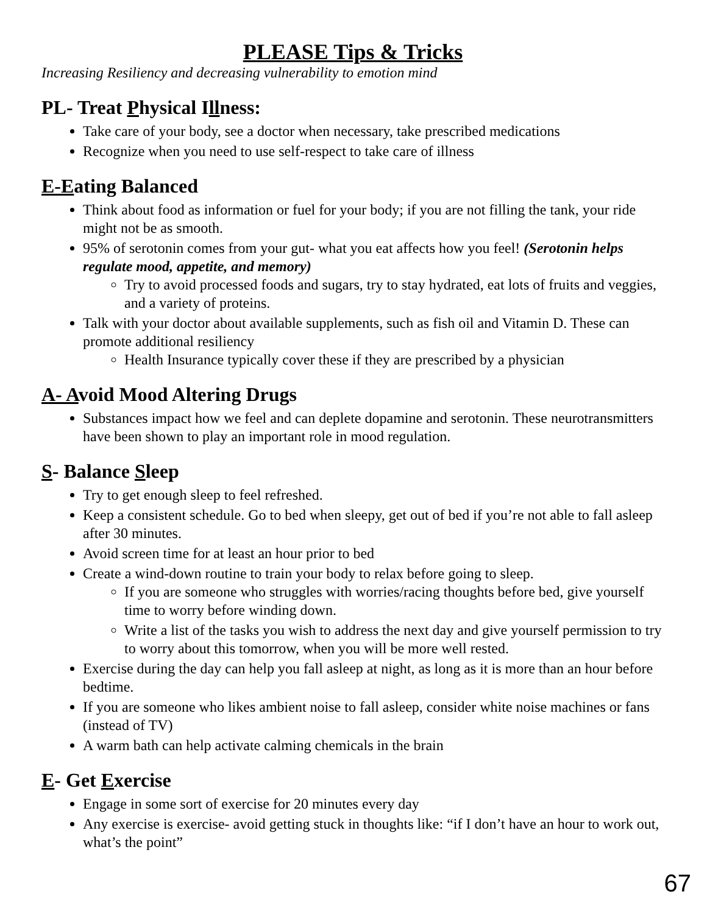PLEASE Tips & Tricks
Increasing Resiliency and decreasing vulnerability to emotion mind
PL- Treat Physical Illness:
Take care of your body, see a doctor when necessary, take prescribed medications
Recognize when you need to use self-respect to take care of illness
E-Eating Balanced
Think about food as information or fuel for your body; if you are not filling the tank, your ride might not be as smooth.
95% of serotonin comes from your gut- what you eat affects how you feel! (Serotonin helps regulate mood, appetite, and memory)
Try to avoid processed foods and sugars, try to stay hydrated, eat lots of fruits and veggies, and a variety of proteins.
Talk with your doctor about available supplements, such as fish oil and Vitamin D. These can promote additional resiliency
Health Insurance typically cover these if they are prescribed by a physician
A- Avoid Mood Altering Drugs
Substances impact how we feel and can deplete dopamine and serotonin. These neurotransmitters have been shown to play an important role in mood regulation.
S- Balance Sleep
Try to get enough sleep to feel refreshed.
Keep a consistent schedule. Go to bed when sleepy, get out of bed if you’re not able to fall asleep after 30 minutes.
Avoid screen time for at least an hour prior to bed
Create a wind-down routine to train your body to relax before going to sleep.
If you are someone who struggles with worries/racing thoughts before bed, give yourself time to worry before winding down.
Write a list of the tasks you wish to address the next day and give yourself permission to try to worry about this tomorrow, when you will be more well rested.
Exercise during the day can help you fall asleep at night, as long as it is more than an hour before bedtime.
If you are someone who likes ambient noise to fall asleep, consider white noise machines or fans (instead of TV)
A warm bath can help activate calming chemicals in the brain
E- Get Exercise
Engage in some sort of exercise for 20 minutes every day
Any exercise is exercise- avoid getting stuck in thoughts like: “if I don’t have an hour to work out, what’s the point”
67